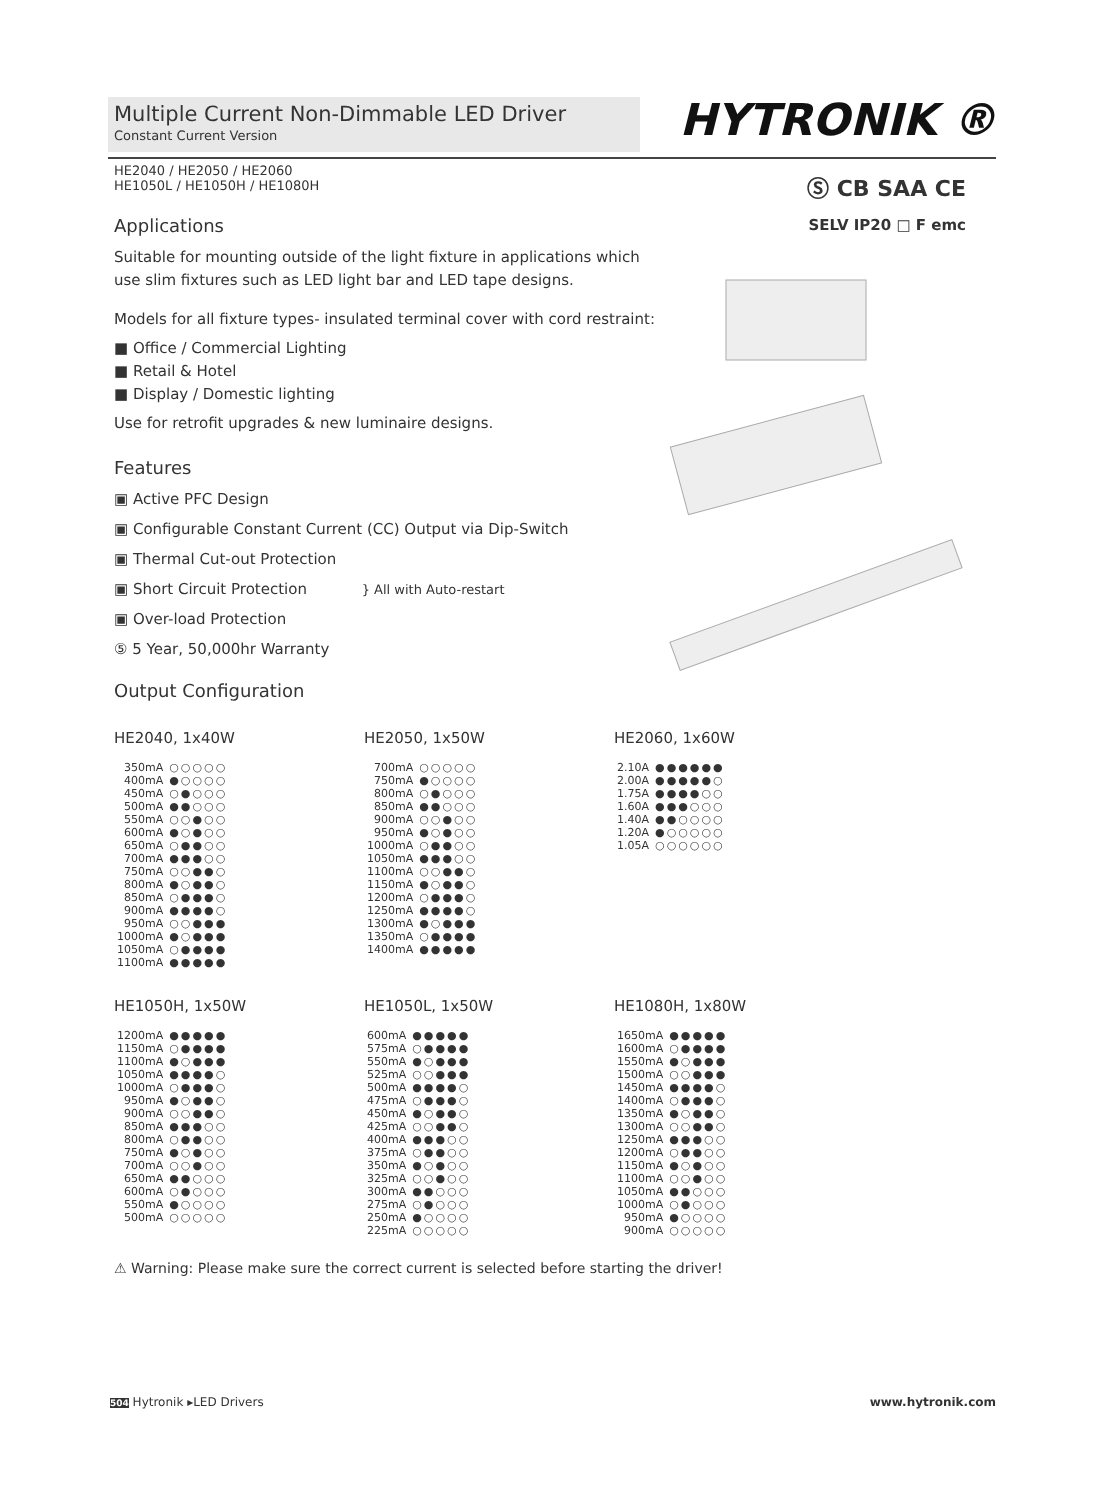HYTRONIK ®
Ⓢ CB SAA CE
SELV IP20 □ F emc
Multiple Current Non-Dimmable LED Driver
Constant Current Version
HE2040 / HE2050 / HE2060
HE1050L / HE1050H / HE1080H
Applications
Suitable for mounting outside of the light fixture in applications which
use slim fixtures such as LED light bar and LED tape designs.
Models for all fixture types- insulated terminal cover with cord restraint:
■ Office / Commercial Lighting
■ Retail & Hotel
■ Display / Domestic lighting
Use for retrofit upgrades & new luminaire designs.
Features
▣ Active PFC Design
▣ Configurable Constant Current (CC) Output via Dip-Switch
▣ Thermal Cut-out Protection
▣ Short Circuit Protection } All with Auto-restart
▣ Over-load Protection
⑤ 5 Year, 50,000hr Warranty
Output Configuration
HE2040, 1x40W
| 350mA | ○○○○○ |
| 400mA | ●○○○○ |
| 450mA | ○●○○○ |
| 500mA | ●●○○○ |
| 550mA | ○○●○○ |
| 600mA | ●○●○○ |
| 650mA | ○●●○○ |
| 700mA | ●●●○○ |
| 750mA | ○○●●○ |
| 800mA | ●○●●○ |
| 850mA | ○●●●○ |
| 900mA | ●●●●○ |
| 950mA | ○○●●● |
| 1000mA | ●○●●● |
| 1050mA | ○●●●● |
| 1100mA | ●●●●● |
HE2050, 1x50W
| 700mA | ○○○○○ |
| 750mA | ●○○○○ |
| 800mA | ○●○○○ |
| 850mA | ●●○○○ |
| 900mA | ○○●○○ |
| 950mA | ●○●○○ |
| 1000mA | ○●●○○ |
| 1050mA | ●●●○○ |
| 1100mA | ○○●●○ |
| 1150mA | ●○●●○ |
| 1200mA | ○●●●○ |
| 1250mA | ●●●●○ |
| 1300mA | ●○●●● |
| 1350mA | ○●●●● |
| 1400mA | ●●●●● |
HE2060, 1x60W
| 2.10A | ●●●●●● |
| 2.00A | ●●●●●○ |
| 1.75A | ●●●●○○ |
| 1.60A | ●●●○○○ |
| 1.40A | ●●○○○○ |
| 1.20A | ●○○○○○ |
| 1.05A | ○○○○○○ |
HE1050H, 1x50W
| 1200mA | ●●●●● |
| 1150mA | ○●●●● |
| 1100mA | ●○●●● |
| 1050mA | ●●●●○ |
| 1000mA | ○●●●○ |
| 950mA | ●○●●○ |
| 900mA | ○○●●○ |
| 850mA | ●●●○○ |
| 800mA | ○●●○○ |
| 750mA | ●○●○○ |
| 700mA | ○○●○○ |
| 650mA | ●●○○○ |
| 600mA | ○●○○○ |
| 550mA | ●○○○○ |
| 500mA | ○○○○○ |
HE1050L, 1x50W
| 600mA | ●●●●● |
| 575mA | ○●●●● |
| 550mA | ●○●●● |
| 525mA | ○○●●● |
| 500mA | ●●●●○ |
| 475mA | ○●●●○ |
| 450mA | ●○●●○ |
| 425mA | ○○●●○ |
| 400mA | ●●●○○ |
| 375mA | ○●●○○ |
| 350mA | ●○●○○ |
| 325mA | ○○●○○ |
| 300mA | ●●○○○ |
| 275mA | ○●○○○ |
| 250mA | ●○○○○ |
| 225mA | ○○○○○ |
HE1080H, 1x80W
| 1650mA | ●●●●● |
| 1600mA | ○●●●● |
| 1550mA | ●○●●● |
| 1500mA | ○○●●● |
| 1450mA | ●●●●○ |
| 1400mA | ○●●●○ |
| 1350mA | ●○●●○ |
| 1300mA | ○○●●○ |
| 1250mA | ●●●○○ |
| 1200mA | ○●●○○ |
| 1150mA | ●○●○○ |
| 1100mA | ○○●○○ |
| 1050mA | ●●○○○ |
| 1000mA | ○●○○○ |
| 950mA | ●○○○○ |
| 900mA | ○○○○○ |
⚠ Warning: Please make sure the correct current is selected before starting the driver!
504 Hytronik ▸LED Drivers www.hytronik.com